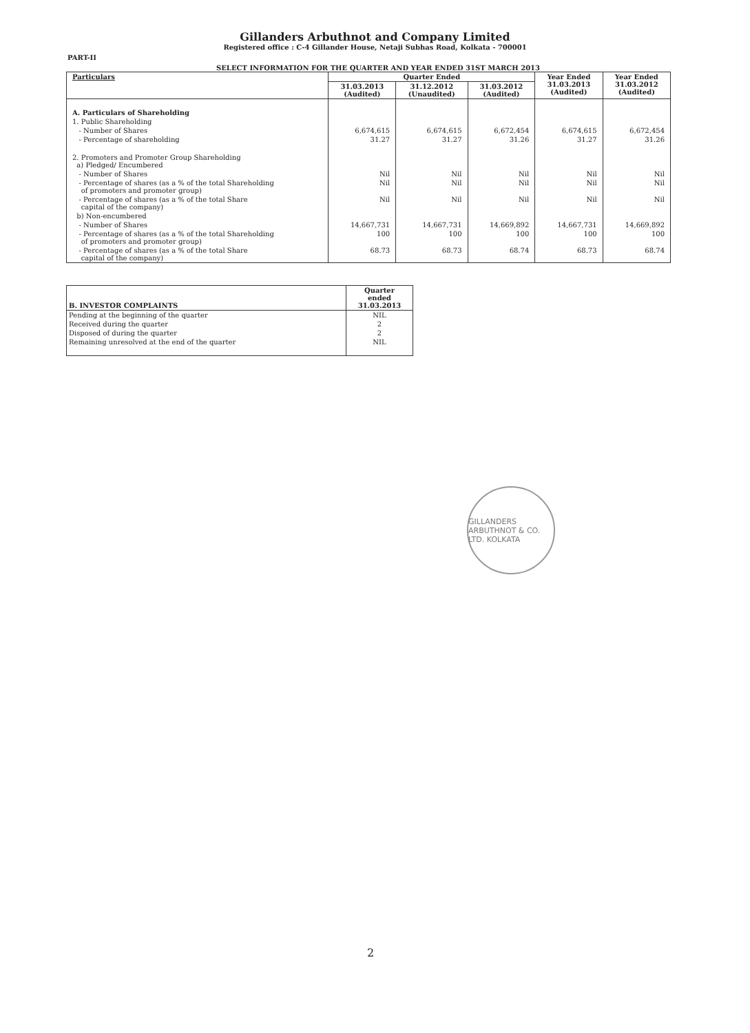Gillanders Arbuthnot and Company Limited
Registered office : C-4 Gillander House, Netaji Subhas Road, Kolkata - 700001
PART-II
SELECT INFORMATION FOR THE QUARTER AND YEAR ENDED 31ST MARCH 2013
| Particulars | Quarter Ended | | | Year Ended 31.03.2013 (Audited) | Year Ended 31.03.2012 (Audited) |
| --- | --- | --- | --- | --- | --- |
| | 31.03.2013 (Audited) | 31.12.2012 (Unaudited) | 31.03.2012 (Audited) | | |
| A. Particulars of Shareholding | | | | | |
| 1. Public Shareholding | | | | | |
| - Number of Shares | 6,674,615 | 6,674,615 | 6,672,454 | 6,674,615 | 6,672,454 |
| - Percentage of shareholding | 31.27 | 31.27 | 31.26 | 31.27 | 31.26 |
| 2. Promoters and Promoter Group Shareholding a) Pledged/ Encumbered | | | | | |
| - Number of Shares | Nil | Nil | Nil | Nil | Nil |
| - Percentage of shares (as a % of the total Shareholding of promoters and promoter group) | Nil | Nil | Nil | Nil | Nil |
| - Percentage of shares (as a % of the total Share capital of the company) | Nil | Nil | Nil | Nil | Nil |
| b) Non-encumbered | | | | | |
| - Number of Shares | 14,667,731 | 14,667,731 | 14,669,892 | 14,667,731 | 14,669,892 |
| - Percentage of shares (as a % of the total Shareholding of promoters and promoter group) | 100 | 100 | 100 | 100 | 100 |
| - Percentage of shares (as a % of the total Share capital of the company) | 68.73 | 68.73 | 68.74 | 68.73 | 68.74 |
| B. INVESTOR COMPLAINTS | Quarter ended 31.03.2013 |
| --- | --- |
| Pending at the beginning of the quarter | NIL |
| Received during the quarter | 2 |
| Disposed of during the quarter | 2 |
| Remaining unresolved at the end of the quarter | NIL |
GILLANDERS ARBUTHNOT & CO. LTD. KOLKATA
2